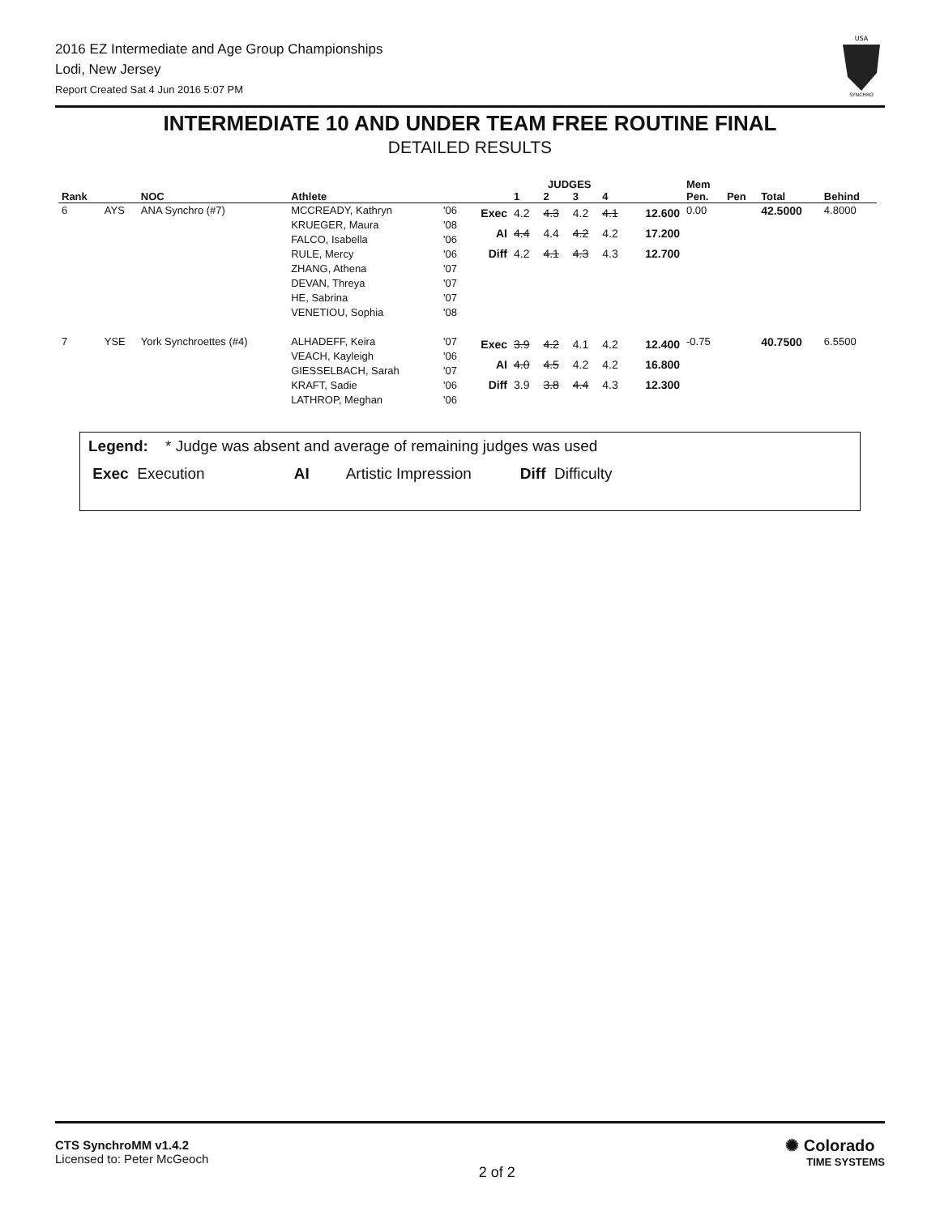2016 EZ Intermediate and Age Group Championships
Lodi, New Jersey
Report Created Sat 4 Jun 2016 5:07 PM
USA
SYNCHRO
INTERMEDIATE 10 AND UNDER TEAM FREE ROUTINE FINAL
DETAILED RESULTS
| | | | | | | JUDGES | | | | | Mem | | | |
| --- | --- | --- | --- | --- | --- | --- | --- | --- | --- | --- | --- | --- | --- | --- |
| Rank | | NOC | Athlete | | | 1 | 2 | 3 | 4 | | Pen. | Pen | Total | Behind |
| 6 | AYS | ANA Synchro (#7) | MCCREADY, Kathryn KRUEGER, Maura FALCO, Isabella RULE, Mercy ZHANG, Athena DEVAN, Threya HE, Sabrina VENETIOU, Sophia | '06 '08 '06 '06 '07 '07 '07 '08 | Exec AI Diff | 4.2 4.4 4.2 | 4.3 4.4 4.1 | 4.2 4.2 4.3 | 4.1 4.2 4.3 | 12.600 17.200 12.700 | 0.00 | | 42.5000 | 4.8000 |
| 7 | YSE | York Synchroettes (#4) | ALHADEFF, Keira VEACH, Kayleigh GIESSELBACH, Sarah KRAFT, Sadie LATHROP, Meghan | '07 '06 '07 '06 '06 | Exec AI Diff | 3.9 4.0 3.9 | 4.2 4.5 3.8 | 4.1 4.2 4.4 | 4.2 4.2 4.3 | 12.400 16.800 12.300 | -0.75 | | 40.7500 | 6.5500 |
Legend: * Judge was absent and average of remaining judges was used
Exec Execution AI Artistic Impression Diff Difficulty
CTS SynchroMM v1.4.2
Licensed to: Peter McGeoch
2 of 2
✺ Colorado
TIME SYSTEMS